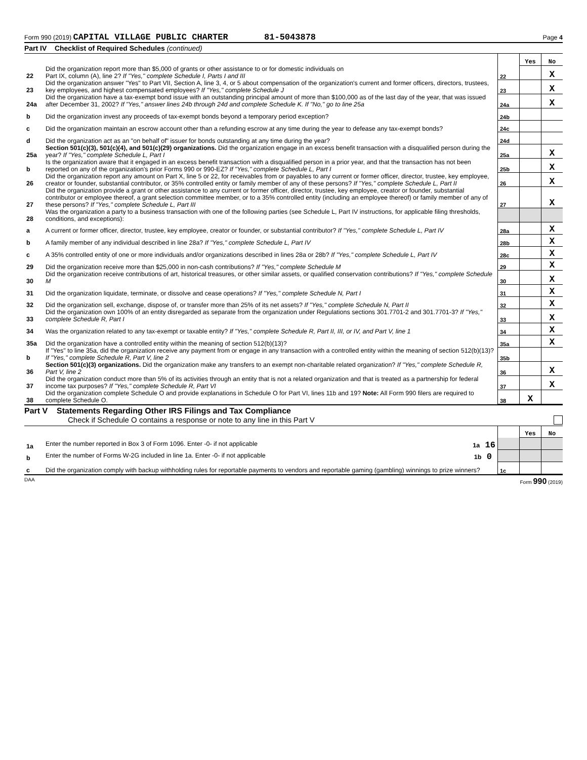Form 990 (2019) CAPITAL VILLAGE PUBLIC CHARTER 81-5043878 Page 4
Part IV Checklist of Required Schedules (continued)
| | | | Yes | No |
| 22 | Did the organization report more than $5,000 of grants or other assistance to or for domestic individuals on Part IX, column (A), line 2? If "Yes," complete Schedule I, Parts I and III | 22 | | X |
| 23 | Did the organization answer "Yes" to Part VII, Section A, line 3, 4, or 5 about compensation of the organization's current and former officers, directors, trustees, key employees, and highest compensated employees? If "Yes," complete Schedule J | 23 | | X |
| 24a | Did the organization have a tax-exempt bond issue with an outstanding principal amount of more than $100,000 as of the last day of the year, that was issued after December 31, 2002? If "Yes," answer lines 24b through 24d and complete Schedule K. If "No," go to line 25a | 24a | | X |
| b | Did the organization invest any proceeds of tax-exempt bonds beyond a temporary period exception? | 24b | | |
| c | Did the organization maintain an escrow account other than a refunding escrow at any time during the year to defease any tax-exempt bonds? | 24c | | |
| d | Did the organization act as an "on behalf of" issuer for bonds outstanding at any time during the year? | 24d | | |
| 25a | Section 501(c)(3), 501(c)(4), and 501(c)(29) organizations. Did the organization engage in an excess benefit transaction with a disqualified person during the year? If "Yes," complete Schedule L, Part I | 25a | | X |
| b | Is the organization aware that it engaged in an excess benefit transaction with a disqualified person in a prior year, and that the transaction has not been reported on any of the organization's prior Forms 990 or 990-EZ? If "Yes," complete Schedule L, Part I | 25b | | X |
| 26 | Did the organization report any amount on Part X, line 5 or 22, for receivables from or payables to any current or former officer, director, trustee, key employee, creator or founder, substantial contributor, or 35% controlled entity or family member of any of these persons? If "Yes," complete Schedule L, Part II | 26 | | X |
| 27 | Did the organization provide a grant or other assistance to any current or former officer, director, trustee, key employee, creator or founder, substantial contributor or employee thereof, a grant selection committee member, or to a 35% controlled entity (including an employee thereof) or family member of any of these persons? If "Yes," complete Schedule L, Part III | 27 | | X |
| 28 | Was the organization a party to a business transaction with one of the following parties (see Schedule L, Part IV instructions, for applicable filing thresholds, conditions, and exceptions): | | | |
| a | A current or former officer, director, trustee, key employee, creator or founder, or substantial contributor? If "Yes," complete Schedule L, Part IV | 28a | | X |
| b | A family member of any individual described in line 28a? If "Yes," complete Schedule L, Part IV | 28b | | X |
| c | A 35% controlled entity of one or more individuals and/or organizations described in lines 28a or 28b? If "Yes," complete Schedule L, Part IV | 28c | | X |
| 29 | Did the organization receive more than $25,000 in non-cash contributions? If "Yes," complete Schedule M | 29 | | X |
| 30 | Did the organization receive contributions of art, historical treasures, or other similar assets, or qualified conservation contributions? If "Yes," complete Schedule M | 30 | | X |
| 31 | Did the organization liquidate, terminate, or dissolve and cease operations? If "Yes," complete Schedule N, Part I | 31 | | X |
| 32 | Did the organization sell, exchange, dispose of, or transfer more than 25% of its net assets? If "Yes," complete Schedule N, Part II | 32 | | X |
| 33 | Did the organization own 100% of an entity disregarded as separate from the organization under Regulations sections 301.7701-2 and 301.7701-3? If "Yes," complete Schedule R, Part I | 33 | | X |
| 34 | Was the organization related to any tax-exempt or taxable entity? If "Yes," complete Schedule R, Part II, III, or IV, and Part V, line 1 | 34 | | X |
| 35a | Did the organization have a controlled entity within the meaning of section 512(b)(13)? | 35a | | X |
| b | If "Yes" to line 35a, did the organization receive any payment from or engage in any transaction with a controlled entity within the meaning of section 512(b)(13)? If "Yes," complete Schedule R, Part V, line 2 | 35b | | |
| 36 | Section 501(c)(3) organizations. Did the organization make any transfers to an exempt non-charitable related organization? If "Yes," complete Schedule R, Part V, line 2 | 36 | | X |
| 37 | Did the organization conduct more than 5% of its activities through an entity that is not a related organization and that is treated as a partnership for federal income tax purposes? If "Yes," complete Schedule R, Part VI | 37 | | X |
| 38 | Did the organization complete Schedule O and provide explanations in Schedule O for Part VI, lines 11b and 19? Note: All Form 990 filers are required to complete Schedule O. | 38 | X | |
Part V Statements Regarding Other IRS Filings and Tax Compliance
Check if Schedule O contains a response or note to any line in this Part V
| | | | Yes | No |
| 1a | Enter the number reported in Box 3 of Form 1096. Enter -0- if not applicable 1a 16 | | | |
| b | Enter the number of Forms W-2G included in line 1a. Enter -0- if not applicable 1b 0 | | | |
| c | Did the organization comply with backup withholding rules for reportable payments to vendors and reportable gaming (gambling) winnings to prize winners? | 1c | | |
DAA Form 990 (2019)